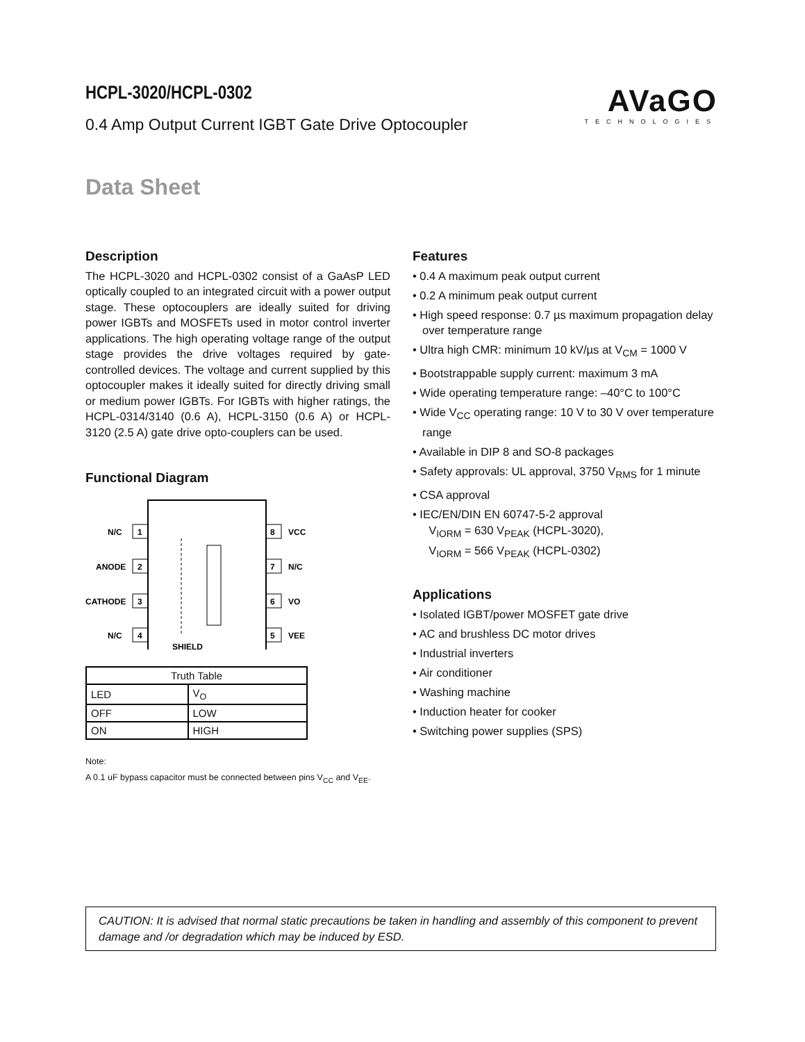HCPL-3020/HCPL-0302
0.4 Amp Output Current IGBT Gate Drive Optocoupler
AVaGO
TECHNOLOGIES
Data Sheet
Description
The HCPL-3020 and HCPL-0302 consist of a GaAsP LED optically coupled to an integrated circuit with a power output stage. These optocouplers are ideally suited for driving power IGBTs and MOSFETs used in motor control inverter applications. The high operating voltage range of the output stage provides the drive voltages required by gate-controlled devices. The voltage and current supplied by this optocoupler makes it ideally suited for directly driving small or medium power IGBTs. For IGBTs with higher ratings, the HCPL-0314/3140 (0.6 A), HCPL-3150 (0.6 A) or HCPL-3120 (2.5 A) gate drive opto-couplers can be used.
Functional Diagram
N/C
ANODE
CATHODE
N/C
1
2
3
4
8
VCC
7
N/C
6
VO
5
VEE
SHIELD
| Truth Table | |
| LED | V<sub>O</sub> |
| OFF | LOW |
| ON | HIGH |
Note:
A 0.1 uF bypass capacitor must be connected between pins V<sub>CC</sub> and V<sub>EE</sub>.
Features
• 0.4 A maximum peak output current
• 0.2 A minimum peak output current
• High speed response: 0.7 µs maximum propagation delay over temperature range
• Ultra high CMR: minimum 10 kV/µs at V<sub>CM</sub> = 1000 V
• Bootstrappable supply current: maximum 3 mA
• Wide operating temperature range: –40°C to 100°C
• Wide V<sub>CC</sub> operating range: 10 V to 30 V over temperature range
• Available in DIP 8 and SO-8 packages
• Safety approvals: UL approval, 3750 V<sub>RMS</sub> for 1 minute
• CSA approval
• IEC/EN/DIN EN 60747-5-2 approval
V<sub>IORM</sub> = 630 V<sub>PEAK</sub> (HCPL-3020),
V<sub>IORM</sub> = 566 V<sub>PEAK</sub> (HCPL-0302)
Applications
• Isolated IGBT/power MOSFET gate drive
• AC and brushless DC motor drives
• Industrial inverters
• Air conditioner
• Washing machine
• Induction heater for cooker
• Switching power supplies (SPS)
CAUTION: It is advised that normal static precautions be taken in handling and assembly of this component to prevent damage and /or degradation which may be induced by ESD.